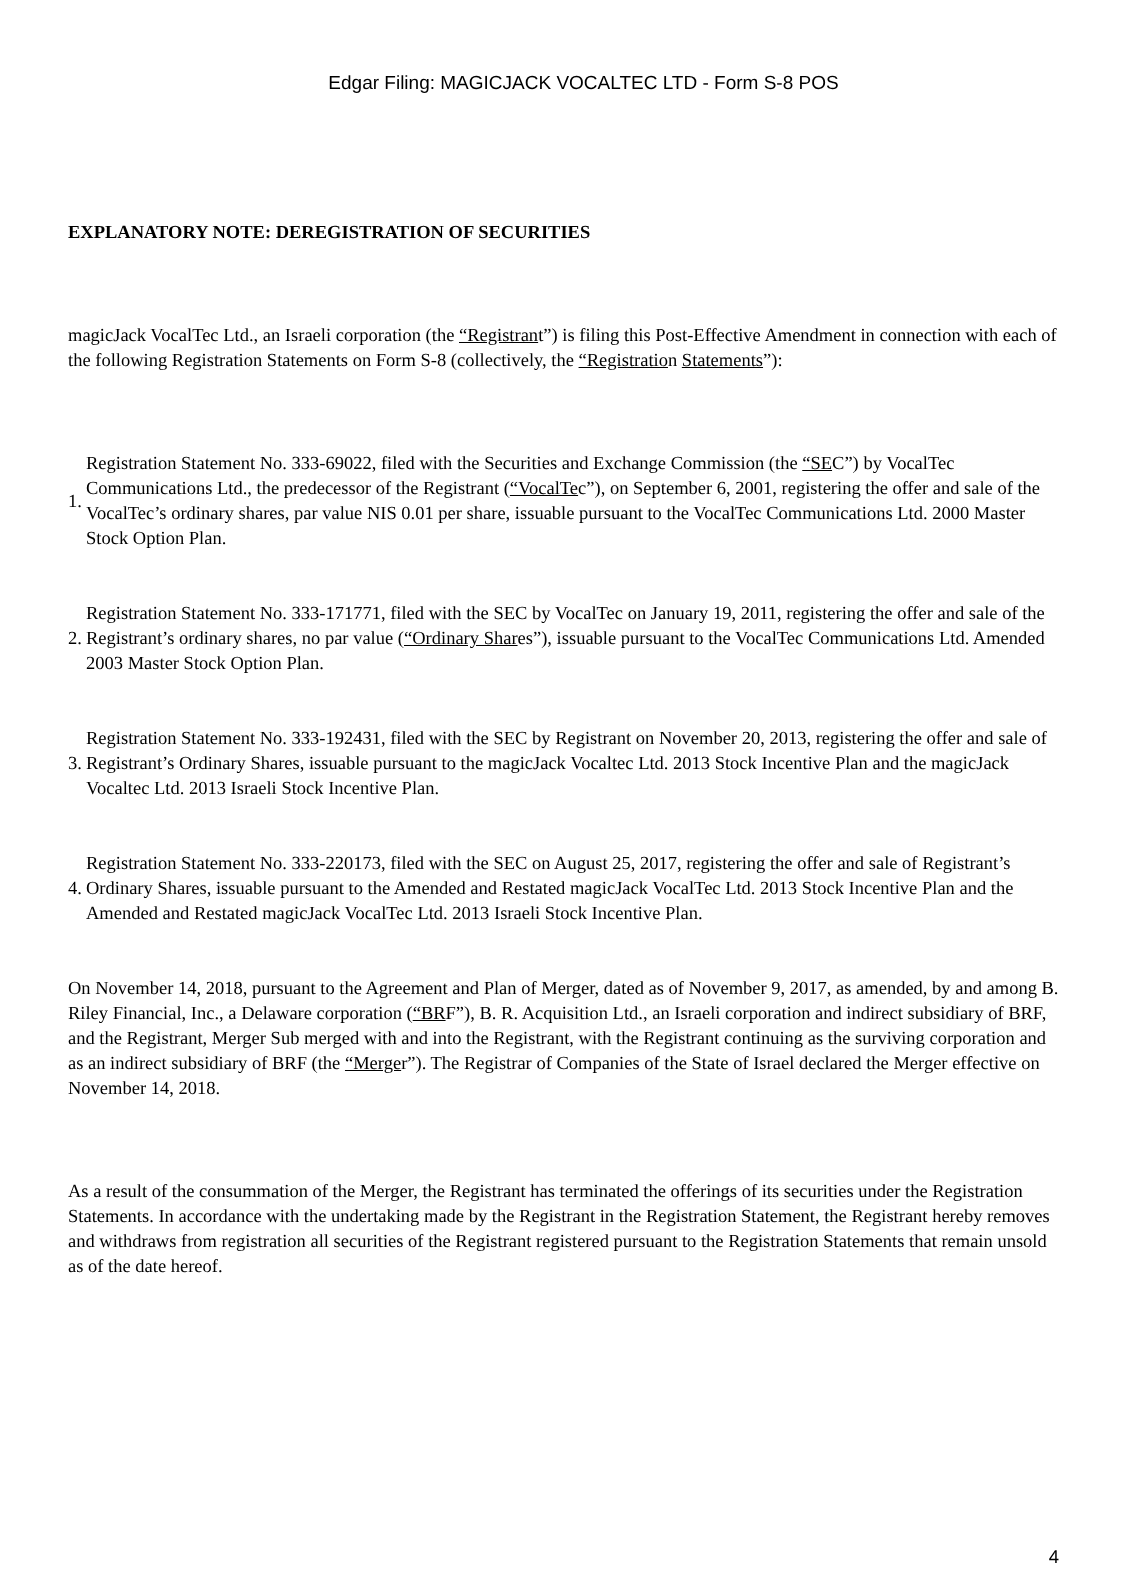Edgar Filing: MAGICJACK VOCALTEC LTD - Form S-8 POS
EXPLANATORY NOTE: DEREGISTRATION OF SECURITIES
magicJack VocalTec Ltd., an Israeli corporation (the “Registrant”) is filing this Post-Effective Amendment in connection with each of the following Registration Statements on Form S-8 (collectively, the “Registration Statements”):
1. Registration Statement No. 333-69022, filed with the Securities and Exchange Commission (the “SEC”) by VocalTec Communications Ltd., the predecessor of the Registrant (“VocalTec”), on September 6, 2001, registering the offer and sale of the VocalTec’s ordinary shares, par value NIS 0.01 per share, issuable pursuant to the VocalTec Communications Ltd. 2000 Master Stock Option Plan.
2. Registration Statement No. 333-171771, filed with the SEC by VocalTec on January 19, 2011, registering the offer and sale of the Registrant’s ordinary shares, no par value (“Ordinary Shares”), issuable pursuant to the VocalTec Communications Ltd. Amended 2003 Master Stock Option Plan.
3. Registration Statement No. 333-192431, filed with the SEC by Registrant on November 20, 2013, registering the offer and sale of Registrant’s Ordinary Shares, issuable pursuant to the magicJack Vocaltec Ltd. 2013 Stock Incentive Plan and the magicJack Vocaltec Ltd. 2013 Israeli Stock Incentive Plan.
4. Registration Statement No. 333-220173, filed with the SEC on August 25, 2017, registering the offer and sale of Registrant’s Ordinary Shares, issuable pursuant to the Amended and Restated magicJack VocalTec Ltd. 2013 Stock Incentive Plan and the Amended and Restated magicJack VocalTec Ltd. 2013 Israeli Stock Incentive Plan.
On November 14, 2018, pursuant to the Agreement and Plan of Merger, dated as of November 9, 2017, as amended, by and among B. Riley Financial, Inc., a Delaware corporation (“BRF”), B. R. Acquisition Ltd., an Israeli corporation and indirect subsidiary of BRF, and the Registrant, Merger Sub merged with and into the Registrant, with the Registrant continuing as the surviving corporation and as an indirect subsidiary of BRF (the “Merger”). The Registrar of Companies of the State of Israel declared the Merger effective on November 14, 2018.
As a result of the consummation of the Merger, the Registrant has terminated the offerings of its securities under the Registration Statements. In accordance with the undertaking made by the Registrant in the Registration Statement, the Registrant hereby removes and withdraws from registration all securities of the Registrant registered pursuant to the Registration Statements that remain unsold as of the date hereof.
4